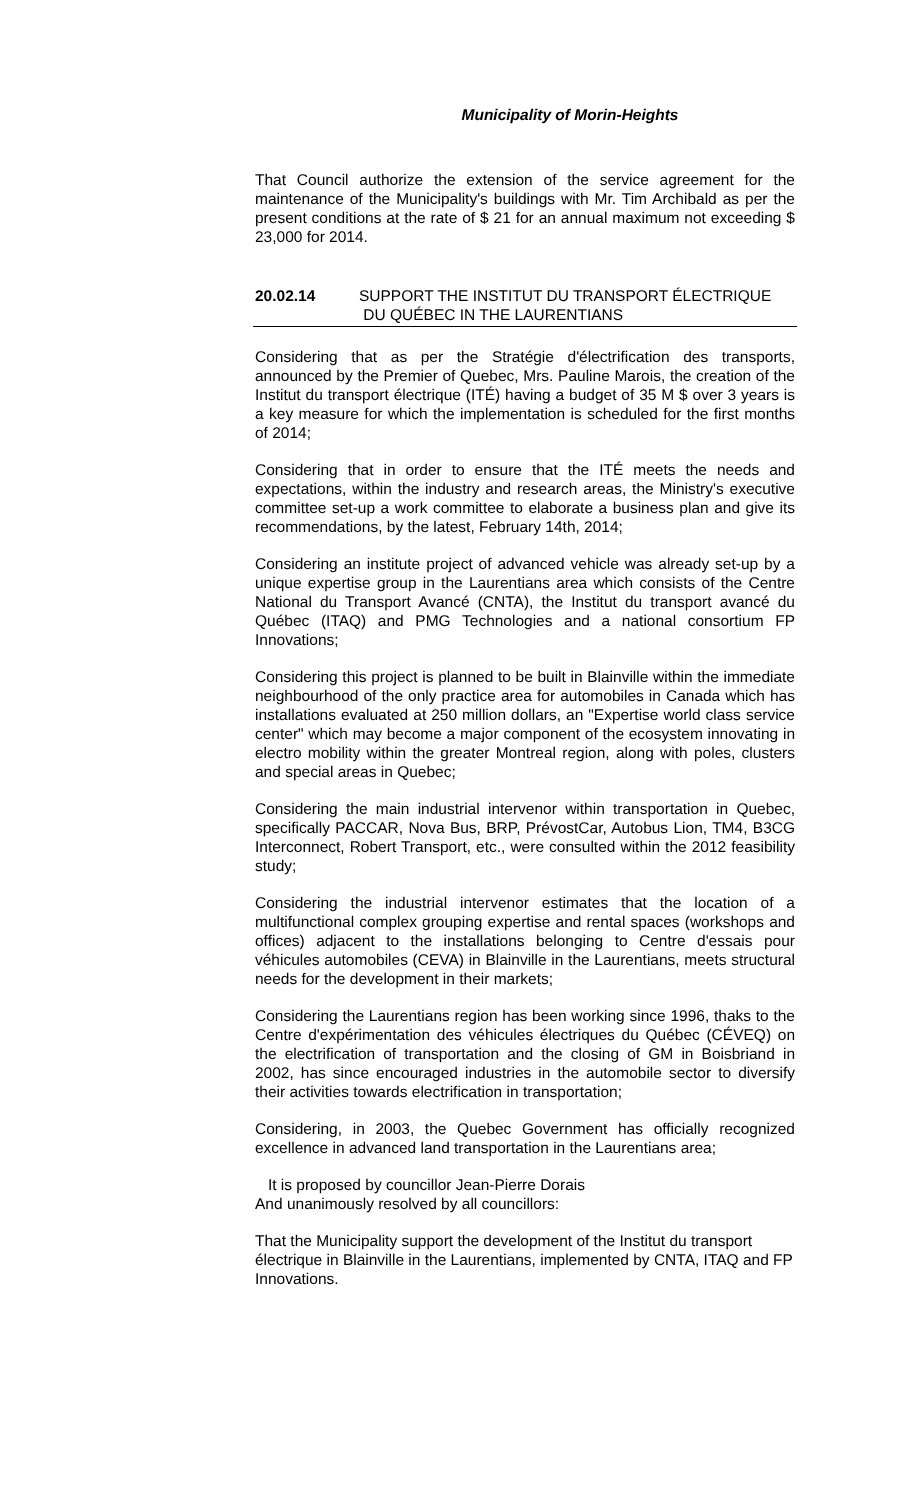Municipality of Morin-Heights
That Council authorize the extension of the service agreement for the maintenance of the Municipality's buildings with Mr. Tim Archibald as per the present conditions at the rate of $ 21 for an annual maximum not exceeding $ 23,000 for 2014.
20.02.14 SUPPORT THE INSTITUT DU TRANSPORT ÉLECTRIQUE
DU QUÉBEC IN THE LAURENTIANS
Considering that as per the Stratégie d'électrification des transports, announced by the Premier of Quebec, Mrs. Pauline Marois, the creation of the Institut du transport électrique (ITÉ) having a budget of 35 M $ over 3 years is a key measure for which the implementation is scheduled for the first months of 2014;
Considering that in order to ensure that the ITÉ meets the needs and expectations, within the industry and research areas, the Ministry's executive committee set-up a work committee to elaborate a business plan and give its recommendations, by the latest, February 14th, 2014;
Considering an institute project of advanced vehicle was already set-up by a unique expertise group in the Laurentians area which consists of the Centre National du Transport Avancé (CNTA), the Institut du transport avancé du Québec (ITAQ) and PMG Technologies and a national consortium FP Innovations;
Considering this project is planned to be built in Blainville within the immediate neighbourhood of the only practice area for automobiles in Canada which has installations evaluated at 250 million dollars, an "Expertise world class service center" which may become a major component of the ecosystem innovating in electro mobility within the greater Montreal region, along with poles, clusters and special areas in Quebec;
Considering the main industrial intervenor within transportation in Quebec, specifically PACCAR, Nova Bus, BRP, PrévostCar, Autobus Lion, TM4, B3CG Interconnect, Robert Transport, etc., were consulted within the 2012 feasibility study;
Considering the industrial intervenor estimates that the location of a multifunctional complex grouping expertise and rental spaces (workshops and offices) adjacent to the installations belonging to Centre d'essais pour véhicules automobiles (CEVA) in Blainville in the Laurentians, meets structural needs for the development in their markets;
Considering the Laurentians region has been working since 1996, thaks to the Centre d'expérimentation des véhicules électriques du Québec (CÉVEQ) on the electrification of transportation and the closing of GM in Boisbriand in 2002, has since encouraged industries in the automobile sector to diversify their activities towards electrification in transportation;
Considering, in 2003, the Quebec Government has officially recognized excellence in advanced land transportation in the Laurentians area;
It is proposed by councillor Jean-Pierre Dorais
And unanimously resolved by all councillors:
That the Municipality support the development of the Institut du transport électrique in Blainville in the Laurentians, implemented by CNTA, ITAQ and FP Innovations.